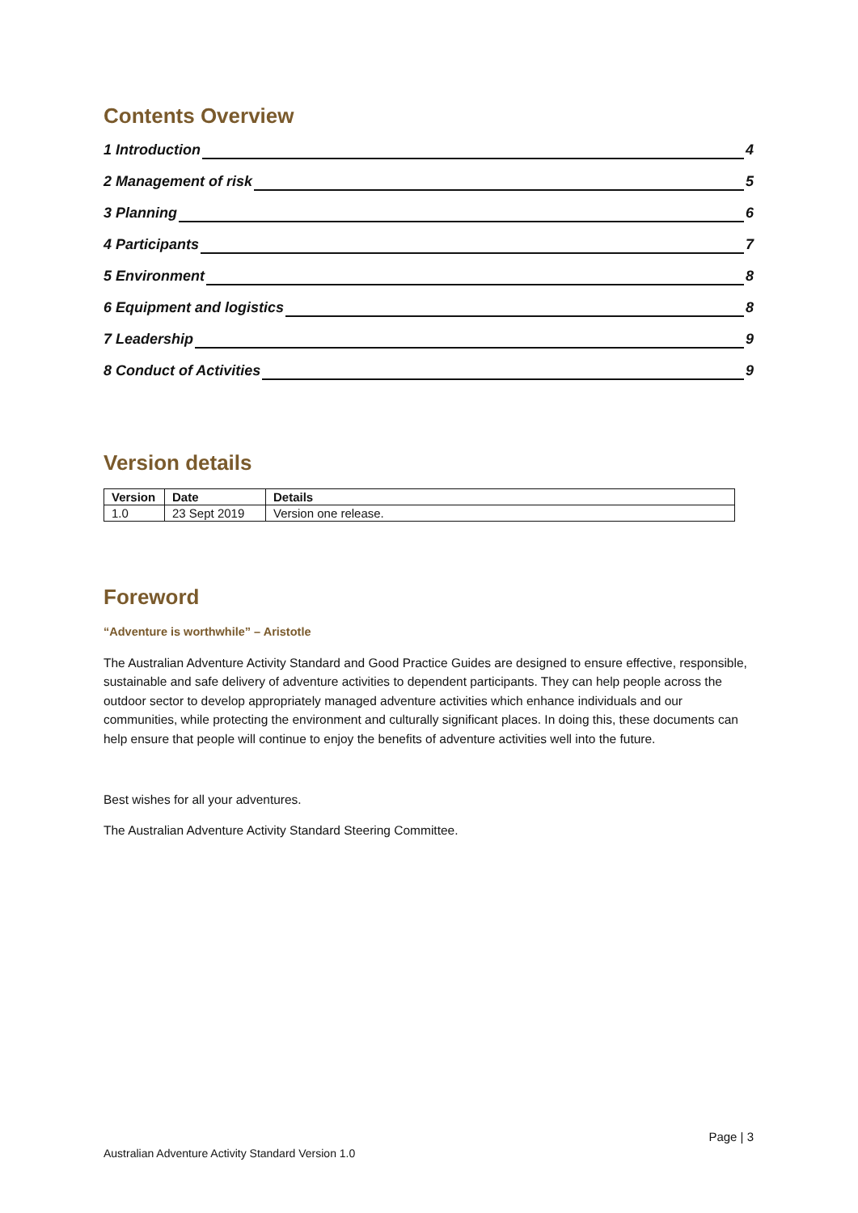Contents Overview
1 Introduction 4
2 Management of risk 5
3 Planning 6
4 Participants 7
5 Environment 8
6 Equipment and logistics 8
7 Leadership 9
8 Conduct of Activities 9
Version details
| Version | Date | Details |
| --- | --- | --- |
| 1.0 | 23 Sept 2019 | Version one release. |
Foreword
“Adventure is worthwhile” – Aristotle
The Australian Adventure Activity Standard and Good Practice Guides are designed to ensure effective, responsible, sustainable and safe delivery of adventure activities to dependent participants. They can help people across the outdoor sector to develop appropriately managed adventure activities which enhance individuals and our communities, while protecting the environment and culturally significant places. In doing this, these documents can help ensure that people will continue to enjoy the benefits of adventure activities well into the future.
Best wishes for all your adventures.
The Australian Adventure Activity Standard Steering Committee.
Page | 3
Australian Adventure Activity Standard Version 1.0